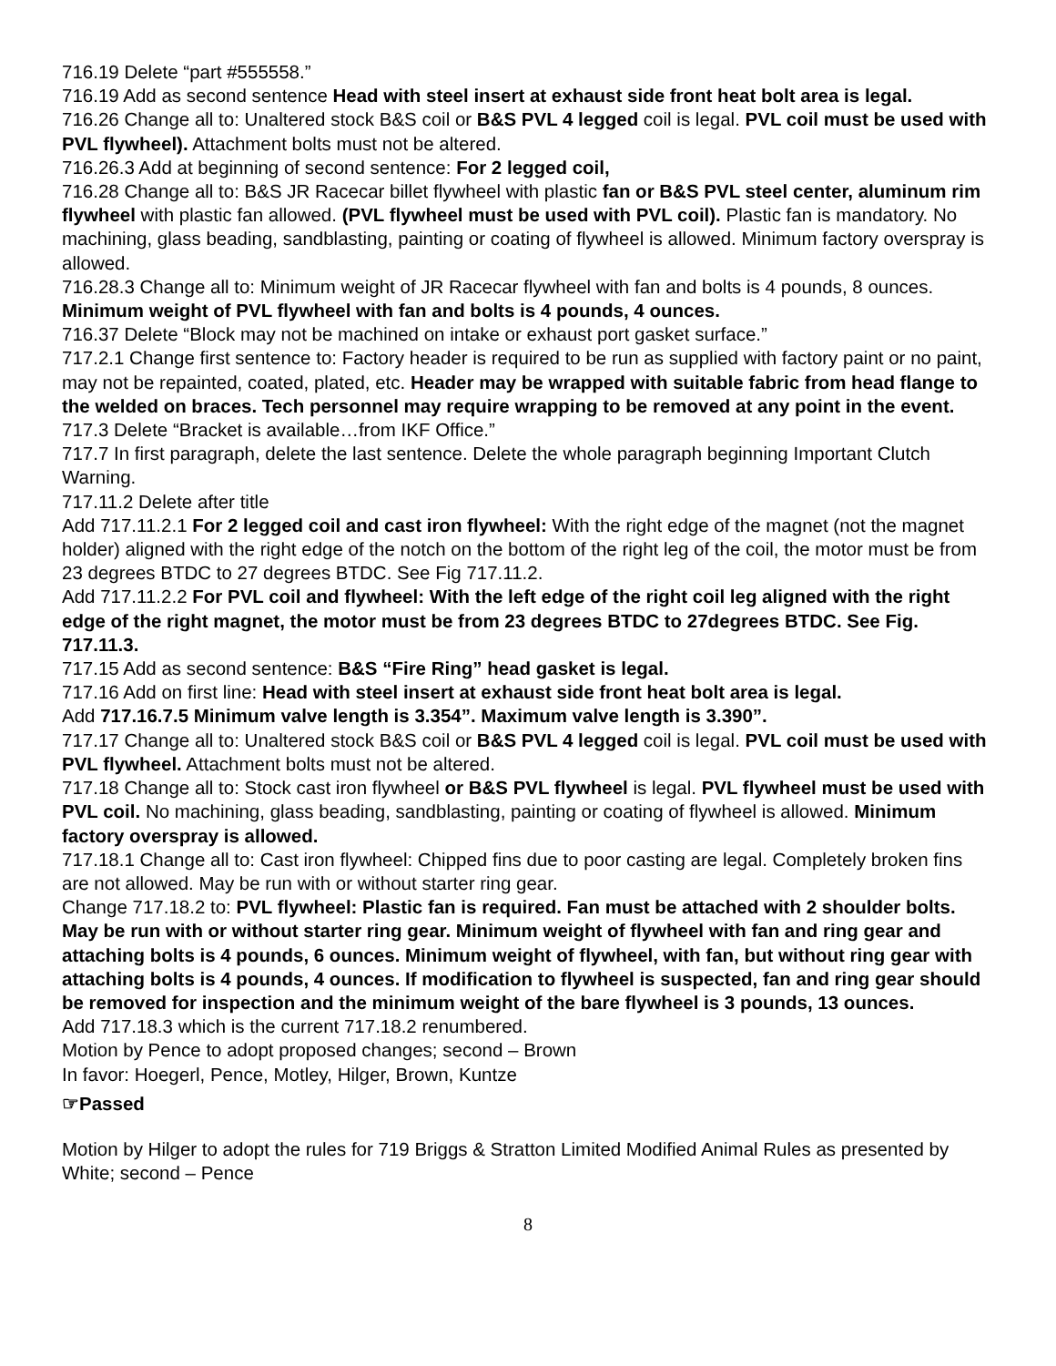716.19 Delete “part #555558.”
716.19 Add as second sentence Head with steel insert at exhaust side front heat bolt area is legal.
716.26 Change all to: Unaltered stock B&S coil or B&S PVL 4 legged coil is legal. PVL coil must be used with PVL flywheel). Attachment bolts must not be altered.
716.26.3 Add at beginning of second sentence: For 2 legged coil,
716.28 Change all to: B&S JR Racecar billet flywheel with plastic fan or B&S PVL steel center, aluminum rim flywheel with plastic fan allowed. (PVL flywheel must be used with PVL coil). Plastic fan is mandatory. No machining, glass beading, sandblasting, painting or coating of flywheel is allowed. Minimum factory overspray is allowed.
716.28.3 Change all to: Minimum weight of JR Racecar flywheel with fan and bolts is 4 pounds, 8 ounces. Minimum weight of PVL flywheel with fan and bolts is 4 pounds, 4 ounces.
716.37 Delete “Block may not be machined on intake or exhaust port gasket surface.”
717.2.1 Change first sentence to: Factory header is required to be run as supplied with factory paint or no paint, may not be repainted, coated, plated, etc. Header may be wrapped with suitable fabric from head flange to the welded on braces. Tech personnel may require wrapping to be removed at any point in the event.
717.3 Delete “Bracket is available…from IKF Office.”
717.7 In first paragraph, delete the last sentence. Delete the whole paragraph beginning Important Clutch Warning.
717.11.2 Delete after title
Add 717.11.2.1 For 2 legged coil and cast iron flywheel: With the right edge of the magnet (not the magnet holder) aligned with the right edge of the notch on the bottom of the right leg of the coil, the motor must be from 23 degrees BTDC to 27 degrees BTDC. See Fig 717.11.2.
Add 717.11.2.2 For PVL coil and flywheel: With the left edge of the right coil leg aligned with the right edge of the right magnet, the motor must be from 23 degrees BTDC to 27degrees BTDC. See Fig. 717.11.3.
717.15 Add as second sentence: B&S “Fire Ring” head gasket is legal.
717.16 Add on first line: Head with steel insert at exhaust side front heat bolt area is legal.
Add 717.16.7.5 Minimum valve length is 3.354”. Maximum valve length is 3.390”.
717.17 Change all to: Unaltered stock B&S coil or B&S PVL 4 legged coil is legal. PVL coil must be used with PVL flywheel. Attachment bolts must not be altered.
717.18 Change all to: Stock cast iron flywheel or B&S PVL flywheel is legal. PVL flywheel must be used with PVL coil. No machining, glass beading, sandblasting, painting or coating of flywheel is allowed. Minimum factory overspray is allowed.
717.18.1 Change all to: Cast iron flywheel: Chipped fins due to poor casting are legal. Completely broken fins are not allowed. May be run with or without starter ring gear.
Change 717.18.2 to: PVL flywheel: Plastic fan is required. Fan must be attached with 2 shoulder bolts. May be run with or without starter ring gear. Minimum weight of flywheel with fan and ring gear and attaching bolts is 4 pounds, 6 ounces. Minimum weight of flywheel, with fan, but without ring gear with attaching bolts is 4 pounds, 4 ounces. If modification to flywheel is suspected, fan and ring gear should be removed for inspection and the minimum weight of the bare flywheel is 3 pounds, 13 ounces.
Add 717.18.3 which is the current 717.18.2 renumbered.
Motion by Pence to adopt proposed changes; second – Brown
In favor: Hoegerl, Pence, Motley, Hilger, Brown, Kuntze
☞Passed
Motion by Hilger to adopt the rules for 719 Briggs & Stratton Limited Modified Animal Rules as presented by White; second – Pence
8